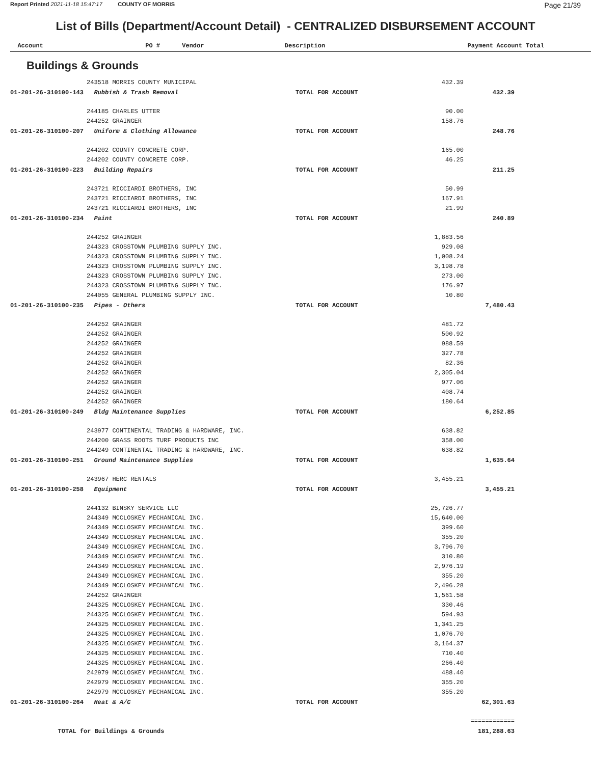Report Printed 2021-11-18 15:47:17 COUNTY OF MORRIS
Page 21/39
List of Bills (Department/Account Detail) - CENTRALIZED DISBURSEMENT ACCOUNT
| Account | PO # Vendor Description | | Payment | Account Total | |
| --- | --- | --- | --- | --- | --- |
Buildings & Grounds
| | 243518 MORRIS COUNTY MUNICIPAL | | 432.39 | | |
| 01-201-26-310100-143 | Rubbish & Trash Removal | TOTAL FOR ACCOUNT | | 432.39 | |
| | 244185 CHARLES UTTER | | 90.00 | | |
| | 244252 GRAINGER | | 158.76 | | |
| 01-201-26-310100-207 | Uniform & Clothing Allowance | TOTAL FOR ACCOUNT | | 248.76 | |
| | 244202 COUNTY CONCRETE CORP. | | 165.00 | | |
| | 244202 COUNTY CONCRETE CORP. | | 46.25 | | |
| 01-201-26-310100-223 | Building Repairs | TOTAL FOR ACCOUNT | | 211.25 | |
| | 243721 RICCIARDI BROTHERS, INC | | 50.99 | | |
| | 243721 RICCIARDI BROTHERS, INC | | 167.91 | | |
| | 243721 RICCIARDI BROTHERS, INC | | 21.99 | | |
| 01-201-26-310100-234 | Paint | TOTAL FOR ACCOUNT | | 240.89 | |
| | 244252 GRAINGER | | 1,883.56 | | |
| | 244323 CROSSTOWN PLUMBING SUPPLY INC. | | 929.08 | | |
| | 244323 CROSSTOWN PLUMBING SUPPLY INC. | | 1,008.24 | | |
| | 244323 CROSSTOWN PLUMBING SUPPLY INC. | | 3,198.78 | | |
| | 244323 CROSSTOWN PLUMBING SUPPLY INC. | | 273.00 | | |
| | 244323 CROSSTOWN PLUMBING SUPPLY INC. | | 176.97 | | |
| | 244055 GENERAL PLUMBING SUPPLY INC. | | 10.80 | | |
| 01-201-26-310100-235 | Pipes - Others | TOTAL FOR ACCOUNT | | 7,480.43 | |
| | 244252 GRAINGER | | 481.72 | | |
| | 244252 GRAINGER | | 500.92 | | |
| | 244252 GRAINGER | | 988.59 | | |
| | 244252 GRAINGER | | 327.78 | | |
| | 244252 GRAINGER | | 82.36 | | |
| | 244252 GRAINGER | | 2,305.04 | | |
| | 244252 GRAINGER | | 977.06 | | |
| | 244252 GRAINGER | | 408.74 | | |
| | 244252 GRAINGER | | 180.64 | | |
| 01-201-26-310100-249 | Bldg Maintenance Supplies | TOTAL FOR ACCOUNT | | 6,252.85 | |
| | 243977 CONTINENTAL TRADING & HARDWARE, INC. | | 638.82 | | |
| | 244200 GRASS ROOTS TURF PRODUCTS INC | | 358.00 | | |
| | 244249 CONTINENTAL TRADING & HARDWARE, INC. | | 638.82 | | |
| 01-201-26-310100-251 | Ground Maintenance Supplies | TOTAL FOR ACCOUNT | | 1,635.64 | |
| | 243967 HERC RENTALS | | 3,455.21 | | |
| 01-201-26-310100-258 | Equipment | TOTAL FOR ACCOUNT | | 3,455.21 | |
| | 244132 BINSKY SERVICE LLC | | 25,726.77 | | |
| | 244349 MCCLOSKEY MECHANICAL INC. | | 15,640.00 | | |
| | 244349 MCCLOSKEY MECHANICAL INC. | | 399.60 | | |
| | 244349 MCCLOSKEY MECHANICAL INC. | | 355.20 | | |
| | 244349 MCCLOSKEY MECHANICAL INC. | | 3,796.70 | | |
| | 244349 MCCLOSKEY MECHANICAL INC. | | 310.80 | | |
| | 244349 MCCLOSKEY MECHANICAL INC. | | 2,976.19 | | |
| | 244349 MCCLOSKEY MECHANICAL INC. | | 355.20 | | |
| | 244349 MCCLOSKEY MECHANICAL INC. | | 2,496.28 | | |
| | 244252 GRAINGER | | 1,561.58 | | |
| | 244325 MCCLOSKEY MECHANICAL INC. | | 330.46 | | |
| | 244325 MCCLOSKEY MECHANICAL INC. | | 594.93 | | |
| | 244325 MCCLOSKEY MECHANICAL INC. | | 1,341.25 | | |
| | 244325 MCCLOSKEY MECHANICAL INC. | | 1,076.70 | | |
| | 244325 MCCLOSKEY MECHANICAL INC. | | 3,164.37 | | |
| | 244325 MCCLOSKEY MECHANICAL INC. | | 710.40 | | |
| | 244325 MCCLOSKEY MECHANICAL INC. | | 266.40 | | |
| | 242979 MCCLOSKEY MECHANICAL INC. | | 488.40 | | |
| | 242979 MCCLOSKEY MECHANICAL INC. | | 355.20 | | |
| | 242979 MCCLOSKEY MECHANICAL INC. | | 355.20 | | |
| 01-201-26-310100-264 | Heat & A/C | TOTAL FOR ACCOUNT | | 62,301.63 | |
| | | | | ============ | |
| TOTAL for Buildings & Grounds | | | | 181,288.63 | |